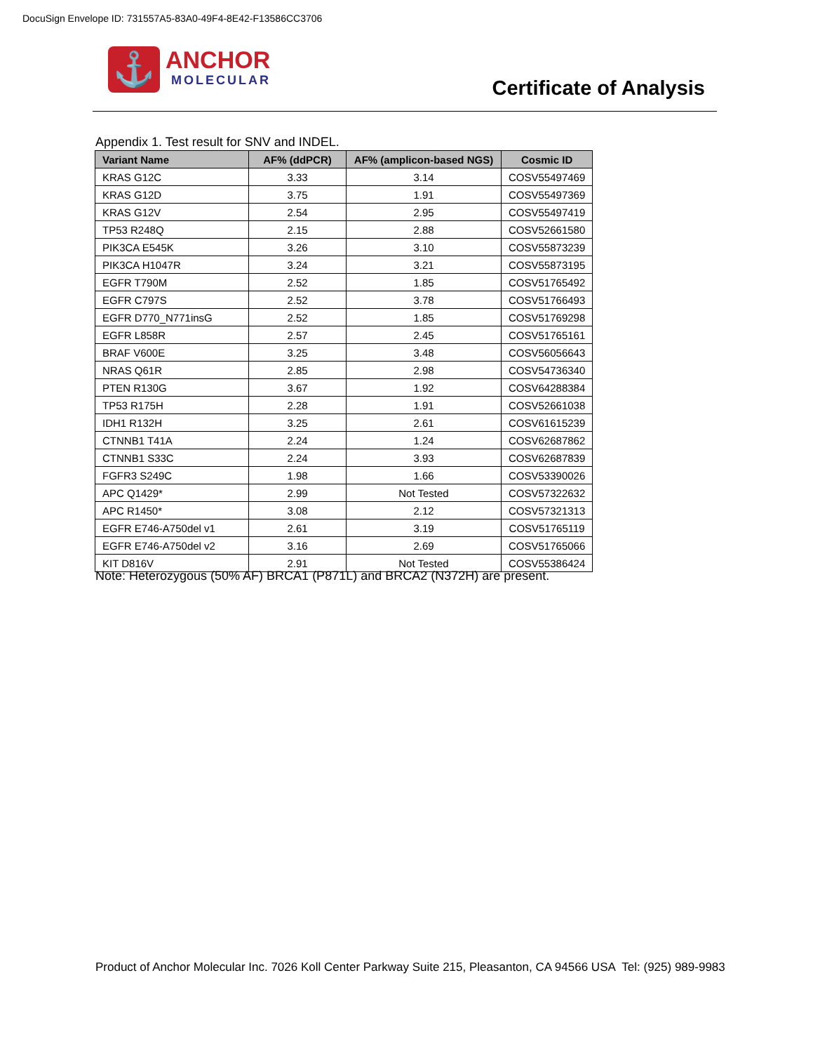DocuSign Envelope ID: 731557A5-83A0-49F4-8E42-F13586CC3706
⚓
ANCHOR
MOLECULAR
Certificate of Analysis
Appendix 1. Test result for SNV and INDEL.
| Variant Name | AF% (ddPCR) | AF% (amplicon-based NGS) | Cosmic ID |
| --- | --- | --- | --- |
| KRAS G12C | 3.33 | 3.14 | COSV55497469 |
| KRAS G12D | 3.75 | 1.91 | COSV55497369 |
| KRAS G12V | 2.54 | 2.95 | COSV55497419 |
| TP53 R248Q | 2.15 | 2.88 | COSV52661580 |
| PIK3CA E545K | 3.26 | 3.10 | COSV55873239 |
| PIK3CA H1047R | 3.24 | 3.21 | COSV55873195 |
| EGFR T790M | 2.52 | 1.85 | COSV51765492 |
| EGFR C797S | 2.52 | 3.78 | COSV51766493 |
| EGFR D770_N771insG | 2.52 | 1.85 | COSV51769298 |
| EGFR L858R | 2.57 | 2.45 | COSV51765161 |
| BRAF V600E | 3.25 | 3.48 | COSV56056643 |
| NRAS Q61R | 2.85 | 2.98 | COSV54736340 |
| PTEN R130G | 3.67 | 1.92 | COSV64288384 |
| TP53 R175H | 2.28 | 1.91 | COSV52661038 |
| IDH1 R132H | 3.25 | 2.61 | COSV61615239 |
| CTNNB1 T41A | 2.24 | 1.24 | COSV62687862 |
| CTNNB1 S33C | 2.24 | 3.93 | COSV62687839 |
| FGFR3 S249C | 1.98 | 1.66 | COSV53390026 |
| APC Q1429* | 2.99 | Not Tested | COSV57322632 |
| APC R1450* | 3.08 | 2.12 | COSV57321313 |
| EGFR E746-A750del v1 | 2.61 | 3.19 | COSV51765119 |
| EGFR E746-A750del v2 | 3.16 | 2.69 | COSV51765066 |
| KIT D816V | 2.91 | Not Tested | COSV55386424 |
Note: Heterozygous (50% AF) BRCA1 (P871L) and BRCA2 (N372H) are present.
Product of Anchor Molecular Inc. 7026 Koll Center Parkway Suite 215, Pleasanton, CA 94566 USA Tel: (925) 989-9983